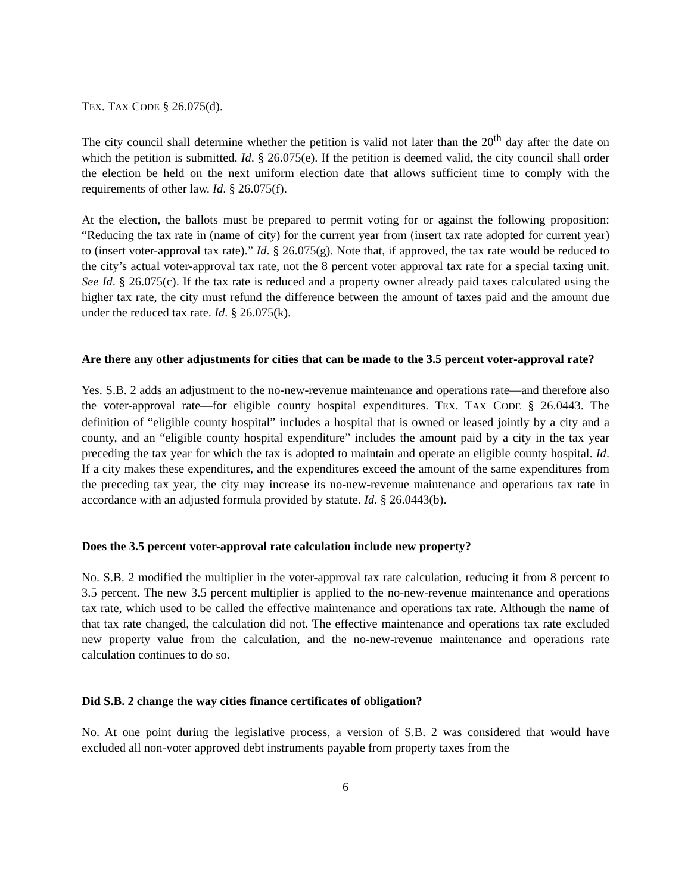TEX. TAX CODE § 26.075(d).
The city council shall determine whether the petition is valid not later than the 20<sup>th</sup> day after the date on which the petition is submitted. Id. § 26.075(e). If the petition is deemed valid, the city council shall order the election be held on the next uniform election date that allows sufficient time to comply with the requirements of other law. Id. § 26.075(f).
At the election, the ballots must be prepared to permit voting for or against the following proposition: “Reducing the tax rate in (name of city) for the current year from (insert tax rate adopted for current year) to (insert voter-approval tax rate).” Id. § 26.075(g). Note that, if approved, the tax rate would be reduced to the city’s actual voter-approval tax rate, not the 8 percent voter approval tax rate for a special taxing unit. See Id. § 26.075(c). If the tax rate is reduced and a property owner already paid taxes calculated using the higher tax rate, the city must refund the difference between the amount of taxes paid and the amount due under the reduced tax rate. Id. § 26.075(k).
Are there any other adjustments for cities that can be made to the 3.5 percent voter-approval rate?
Yes. S.B. 2 adds an adjustment to the no-new-revenue maintenance and operations rate—and therefore also the voter-approval rate—for eligible county hospital expenditures. TEX. TAX CODE § 26.0443. The definition of “eligible county hospital” includes a hospital that is owned or leased jointly by a city and a county, and an “eligible county hospital expenditure” includes the amount paid by a city in the tax year preceding the tax year for which the tax is adopted to maintain and operate an eligible county hospital. Id. If a city makes these expenditures, and the expenditures exceed the amount of the same expenditures from the preceding tax year, the city may increase its no-new-revenue maintenance and operations tax rate in accordance with an adjusted formula provided by statute. Id. § 26.0443(b).
Does the 3.5 percent voter-approval rate calculation include new property?
No. S.B. 2 modified the multiplier in the voter-approval tax rate calculation, reducing it from 8 percent to 3.5 percent. The new 3.5 percent multiplier is applied to the no-new-revenue maintenance and operations tax rate, which used to be called the effective maintenance and operations tax rate. Although the name of that tax rate changed, the calculation did not. The effective maintenance and operations tax rate excluded new property value from the calculation, and the no-new-revenue maintenance and operations rate calculation continues to do so.
Did S.B. 2 change the way cities finance certificates of obligation?
No. At one point during the legislative process, a version of S.B. 2 was considered that would have excluded all non-voter approved debt instruments payable from property taxes from the
6